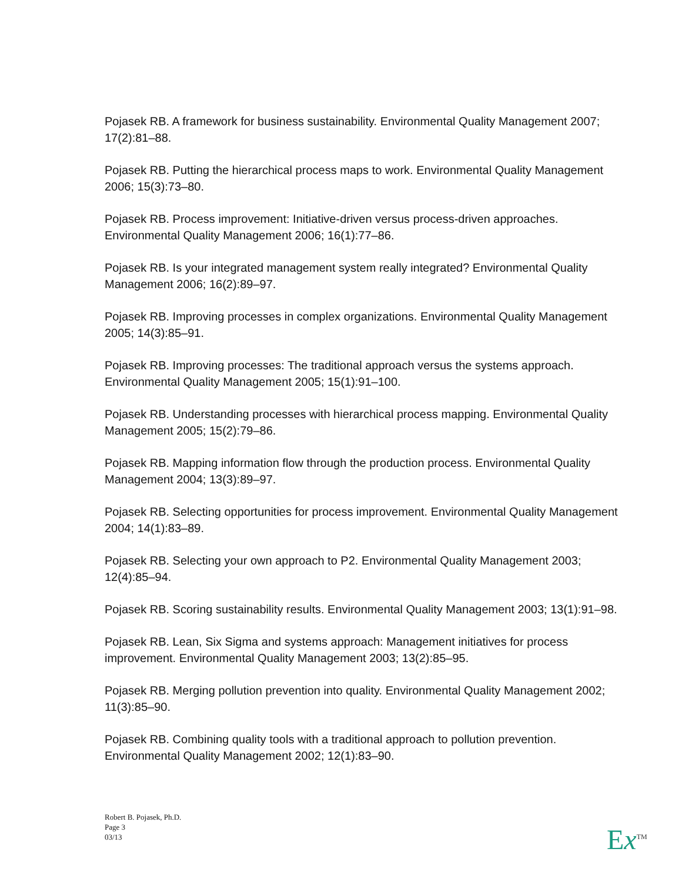Pojasek RB. A framework for business sustainability. Environmental Quality Management 2007; 17(2):81–88.
Pojasek RB. Putting the hierarchical process maps to work. Environmental Quality Management 2006; 15(3):73–80.
Pojasek RB. Process improvement: Initiative-driven versus process-driven approaches. Environmental Quality Management 2006; 16(1):77–86.
Pojasek RB. Is your integrated management system really integrated? Environmental Quality Management 2006; 16(2):89–97.
Pojasek RB. Improving processes in complex organizations. Environmental Quality Management 2005; 14(3):85–91.
Pojasek RB. Improving processes: The traditional approach versus the systems approach. Environmental Quality Management 2005; 15(1):91–100.
Pojasek RB. Understanding processes with hierarchical process mapping. Environmental Quality Management 2005; 15(2):79–86.
Pojasek RB. Mapping information flow through the production process. Environmental Quality Management 2004; 13(3):89–97.
Pojasek RB. Selecting opportunities for process improvement. Environmental Quality Management 2004; 14(1):83–89.
Pojasek RB. Selecting your own approach to P2. Environmental Quality Management 2003; 12(4):85–94.
Pojasek RB. Scoring sustainability results. Environmental Quality Management 2003; 13(1):91–98.
Pojasek RB. Lean, Six Sigma and systems approach: Management initiatives for process improvement. Environmental Quality Management 2003; 13(2):85–95.
Pojasek RB. Merging pollution prevention into quality. Environmental Quality Management 2002; 11(3):85–90.
Pojasek RB. Combining quality tools with a traditional approach to pollution prevention. Environmental Quality Management 2002; 12(1):83–90.
Robert B. Pojasek, Ph.D.
Page 3
03/13
Ex<sup>TM</sup>